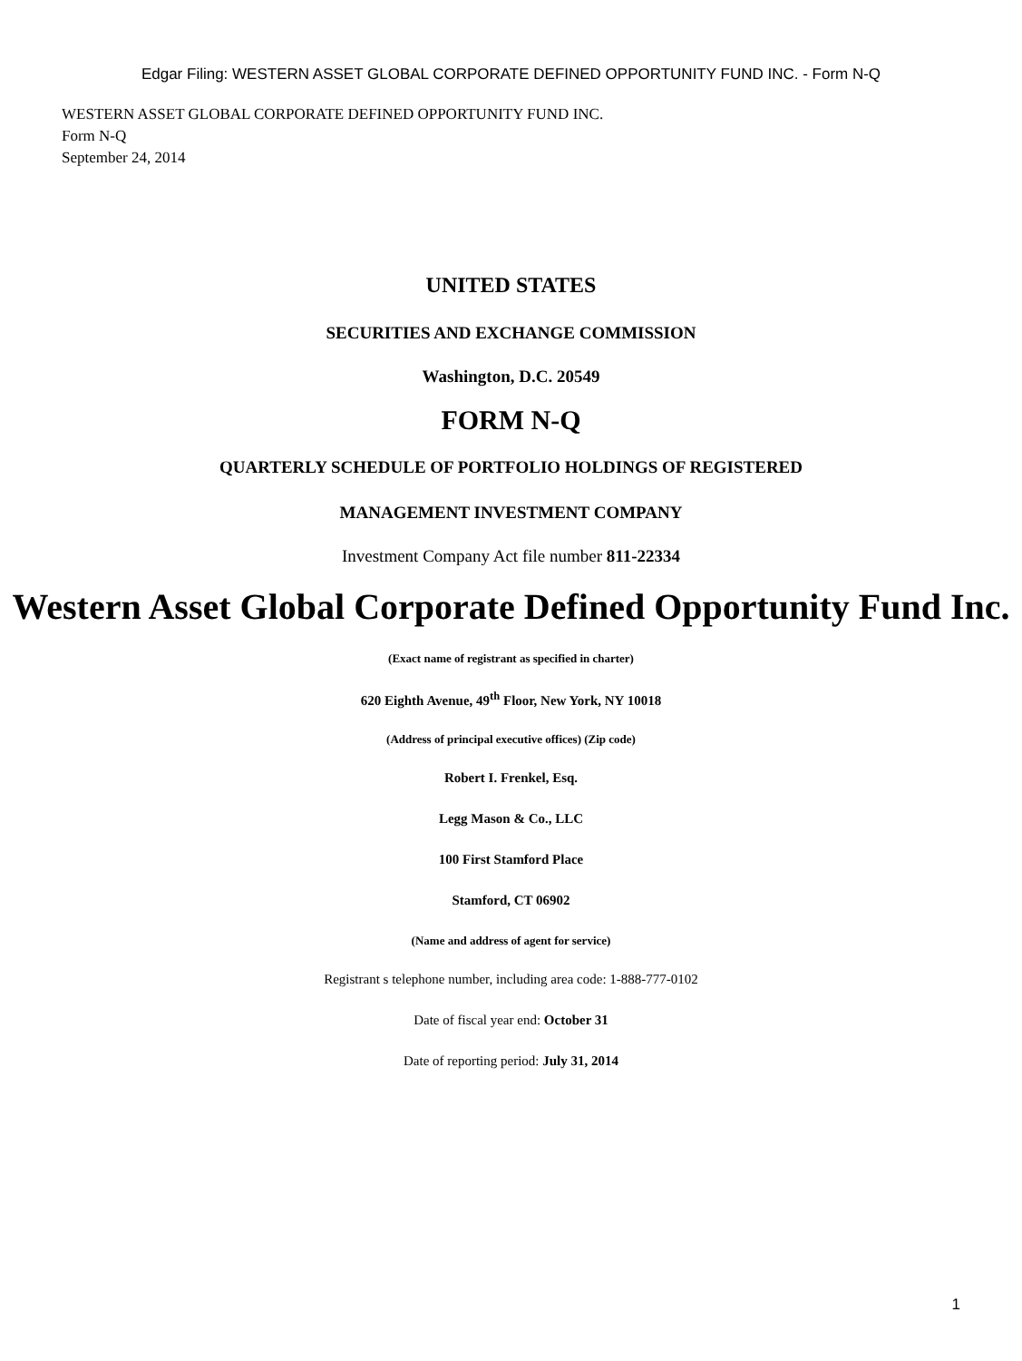Edgar Filing: WESTERN ASSET GLOBAL CORPORATE DEFINED OPPORTUNITY FUND INC. - Form N-Q
WESTERN ASSET GLOBAL CORPORATE DEFINED OPPORTUNITY FUND INC.
Form N-Q
September 24, 2014
UNITED STATES
SECURITIES AND EXCHANGE COMMISSION
Washington, D.C. 20549
FORM N-Q
QUARTERLY SCHEDULE OF PORTFOLIO HOLDINGS OF REGISTERED
MANAGEMENT INVESTMENT COMPANY
Investment Company Act file number 811-22334
Western Asset Global Corporate Defined Opportunity Fund Inc.
(Exact name of registrant as specified in charter)
620 Eighth Avenue, 49<sup>th</sup> Floor, New York, NY 10018
(Address of principal executive offices) (Zip code)
Robert I. Frenkel, Esq.
Legg Mason & Co., LLC
100 First Stamford Place
Stamford, CT 06902
(Name and address of agent for service)
Registrant s telephone number, including area code: 1-888-777-0102
Date of fiscal year end: October 31
Date of reporting period: July 31, 2014
1